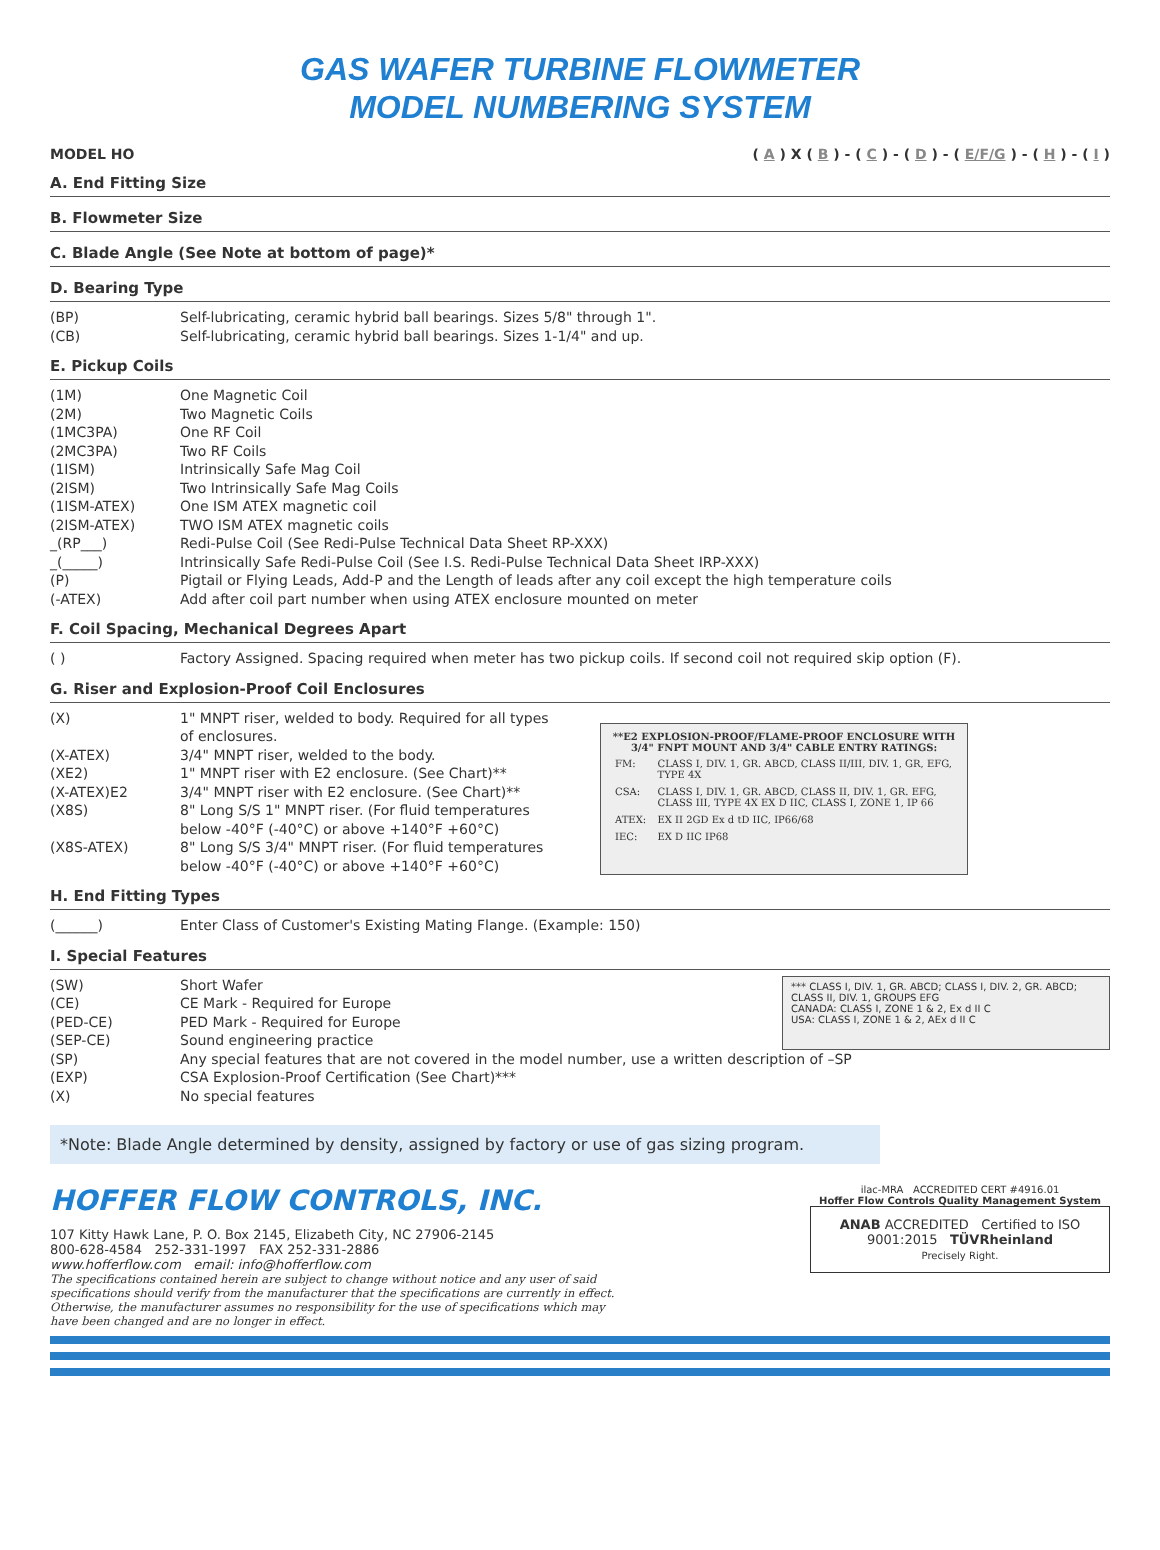GAS WAFER TURBINE FLOWMETER
MODEL NUMBERING SYSTEM
MODEL HO ( A ) X ( B ) - ( C ) - ( D ) - ( E/F/G ) - ( H ) - ( I )
A. End Fitting Size
B. Flowmeter Size
C. Blade Angle (See Note at bottom of page)*
D. Bearing Type
(BP) Self-lubricating, ceramic hybrid ball bearings. Sizes 5/8" through 1".
(CB) Self-lubricating, ceramic hybrid ball bearings. Sizes 1-1/4" and up.
E. Pickup Coils
(1M) One Magnetic Coil
(2M) Two Magnetic Coils
(1MC3PA) One RF Coil
(2MC3PA) Two RF Coils
(1ISM) Intrinsically Safe Mag Coil
(2ISM) Two Intrinsically Safe Mag Coils
(1ISM-ATEX) One ISM ATEX magnetic coil
(2ISM-ATEX) TWO ISM ATEX magnetic coils
_(RP___) Redi-Pulse Coil (See Redi-Pulse Technical Data Sheet RP-XXX)
_(_____) Intrinsically Safe Redi-Pulse Coil (See I.S. Redi-Pulse Technical Data Sheet IRP-XXX)
(P) Pigtail or Flying Leads, Add-P and the Length of leads after any coil except the high temperature coils
(-ATEX) Add after coil part number when using ATEX enclosure mounted on meter
F. Coil Spacing, Mechanical Degrees Apart
( ) Factory Assigned. Spacing required when meter has two pickup coils. If second coil not required skip option (F).
G. Riser and Explosion-Proof Coil Enclosures
(X) 1" MNPT riser, welded to body. Required for all types of enclosures.
(X-ATEX) 3/4" MNPT riser, welded to the body.
(XE2) 1" MNPT riser with E2 enclosure. (See Chart)**
(X-ATEX)E2 3/4" MNPT riser with E2 enclosure. (See Chart)**
(X8S) 8" Long S/S 1" MNPT riser. (For fluid temperatures below -40°F (-40°C) or above +140°F +60°C)
(X8S-ATEX) 8" Long S/S 3/4" MNPT riser. (For fluid temperatures below -40°F (-40°C) or above +140°F +60°C)
| **E2 EXPLOSION-PROOF/FLAME-PROOF ENCLOSURE WITH 3/4" FNPT MOUNT AND 3/4" CABLE ENTRY RATINGS: | |
| --- | --- |
| FM: | CLASS I, DIV. 1, GR. ABCD, CLASS II/III, DIV. 1, GR, EFG, TYPE 4X |
| CSA: | CLASS I, DIV. 1, GR. ABCD, CLASS II, DIV. 1, GR. EFG, CLASS III, TYPE 4X EX D IIC, CLASS I, ZONE 1, IP 66 |
| ATEX: | EX II 2GD Ex d tD IIC, IP66/68 |
| IEC: | EX D IIC IP68 |
H. End Fitting Types
(______) Enter Class of Customer's Existing Mating Flange. (Example: 150)
I. Special Features
(SW) Short Wafer
(CE) CE Mark - Required for Europe
(PED-CE) PED Mark - Required for Europe
(SEP-CE) Sound engineering practice
*** CLASS I, DIV. 1, GR. ABCD; CLASS I, DIV. 2, GR. ABCD; CLASS II, DIV. 1, GROUPS EFG
CANADA: CLASS I, ZONE 1 & 2, Ex d II C
USA: CLASS I, ZONE 1 & 2, AEx d II C
(SP) Any special features that are not covered in the model number, use a written description of –SP
(EXP) CSA Explosion-Proof Certification (See Chart)***
(X) No special features
*Note: Blade Angle determined by density, assigned by factory or use of gas sizing program.
HOFFER FLOW CONTROLS, INC.
107 Kitty Hawk Lane, P. O. Box 2145, Elizabeth City, NC 27906-2145
800-628-4584 252-331-1997 FAX 252-331-2886
www.hofferflow.com email: info@hofferflow.com
The specifications contained herein are subject to change without notice and any user of said specifications should verify from the manufacturer that the specifications are currently in effect. Otherwise, the manufacturer assumes no responsibility for the use of specifications which may have been changed and are no longer in effect.
ilac-MRA ACCREDITED CERT #4916.01
Hoffer Flow Controls Quality Management System
ANAB ACCREDITED Certified to ISO 9001:2015 TÜVRheinland
Precisely Right.